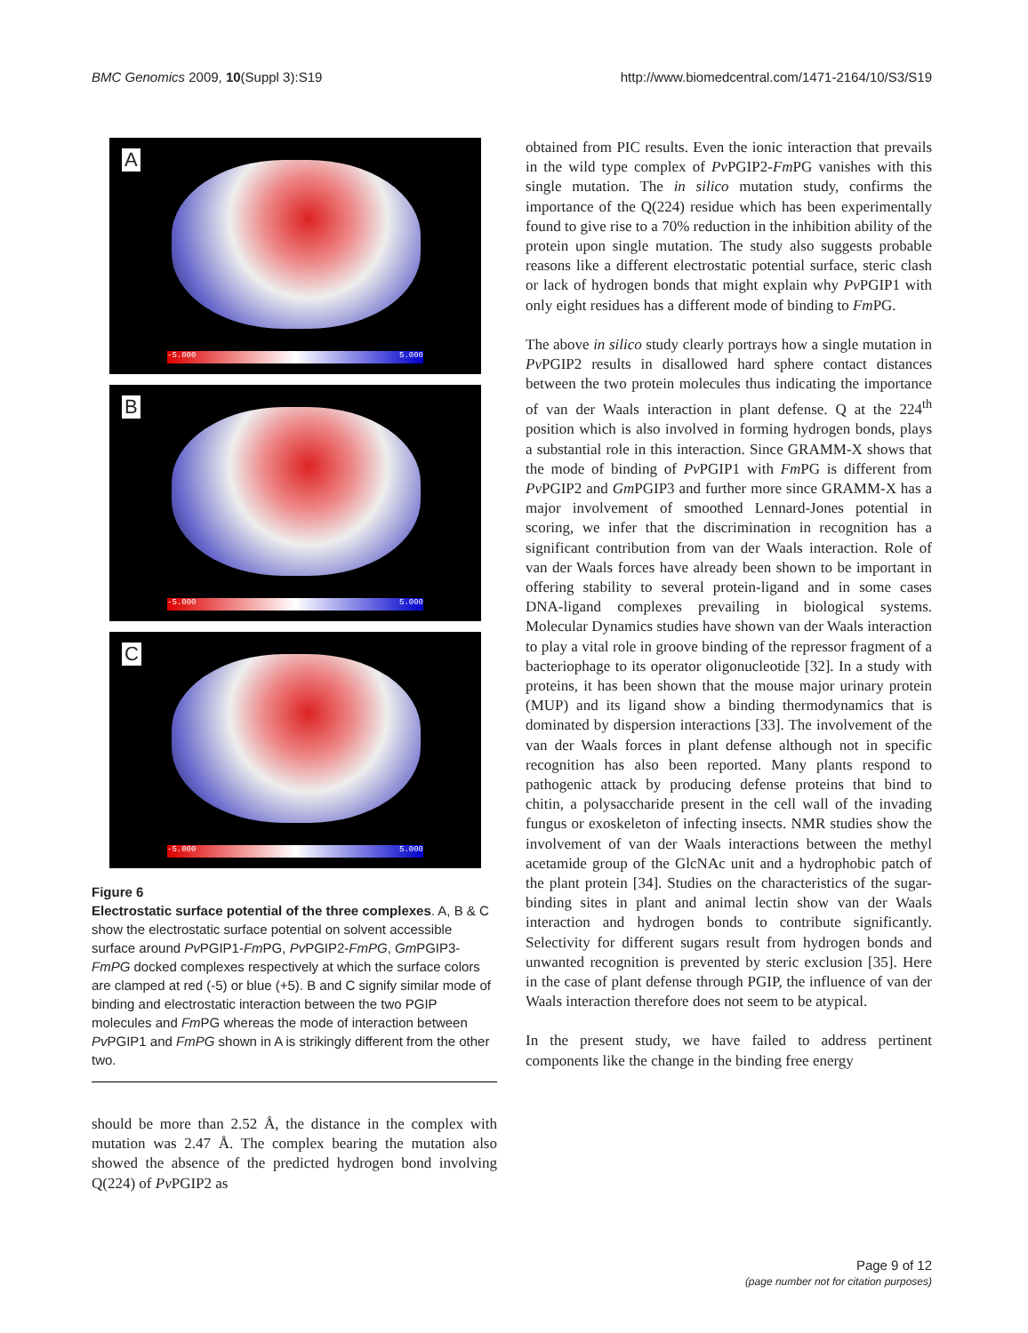BMC Genomics 2009, 10(Suppl 3):S19 http://www.biomedcentral.com/1471-2164/10/S3/S19
A
-5.000 5.000
B
-5.000 5.000
C
-5.000 5.000
Figure 6
Electrostatic surface potential of the three complexes. A, B & C show the electrostatic surface potential on solvent accessible surface around Pv PGIP1-Fm PG, Pv PGIP2-FmPG, Gm PGIP3-FmPG docked complexes respectively at which the surface colors are clamped at red (-5) or blue (+5). B and C signify similar mode of binding and electrostatic interaction between the two PGIP molecules and Fm PG whereas the mode of interaction between Pv PGIP1 and FmPG shown in A is strikingly different from the other two.
should be more than 2.52 Å, the distance in the complex with mutation was 2.47 Å. The complex bearing the mutation also showed the absence of the predicted hydrogen bond involving Q(224) of Pv PGIP2 as
obtained from PIC results. Even the ionic interaction that prevails in the wild type complex of Pv PGIP2-Fm PG vanishes with this single mutation. The in silico mutation study, confirms the importance of the Q(224) residue which has been experimentally found to give rise to a 70% reduction in the inhibition ability of the protein upon single mutation. The study also suggests probable reasons like a different electrostatic potential surface, steric clash or lack of hydrogen bonds that might explain why Pv PGIP1 with only eight residues has a different mode of binding to Fm PG.
The above in silico study clearly portrays how a single mutation in Pv PGIP2 results in disallowed hard sphere contact distances between the two protein molecules thus indicating the importance of van der Waals interaction in plant defense. Q at the 224<sup>th</sup> position which is also involved in forming hydrogen bonds, plays a substantial role in this interaction. Since GRAMM-X shows that the mode of binding of Pv PGIP1 with Fm PG is different from Pv PGIP2 and Gm PGIP3 and further more since GRAMM-X has a major involvement of smoothed Lennard-Jones potential in scoring, we infer that the discrimination in recognition has a significant contribution from van der Waals interaction. Role of van der Waals forces have already been shown to be important in offering stability to several protein-ligand and in some cases DNA-ligand complexes prevailing in biological systems. Molecular Dynamics studies have shown van der Waals interaction to play a vital role in groove binding of the repressor fragment of a bacteriophage to its operator oligonucleotide [32]. In a study with proteins, it has been shown that the mouse major urinary protein (MUP) and its ligand show a binding thermodynamics that is dominated by dispersion interactions [33]. The involvement of the van der Waals forces in plant defense although not in specific recognition has also been reported. Many plants respond to pathogenic attack by producing defense proteins that bind to chitin, a polysaccharide present in the cell wall of the invading fungus or exoskeleton of infecting insects. NMR studies show the involvement of van der Waals interactions between the methyl acetamide group of the GlcNAc unit and a hydrophobic patch of the plant protein [34]. Studies on the characteristics of the sugar-binding sites in plant and animal lectin show van der Waals interaction and hydrogen bonds to contribute significantly. Selectivity for different sugars result from hydrogen bonds and unwanted recognition is prevented by steric exclusion [35]. Here in the case of plant defense through PGIP, the influence of van der Waals interaction therefore does not seem to be atypical.
In the present study, we have failed to address pertinent components like the change in the binding free energy
Page 9 of 12
(page number not for citation purposes)